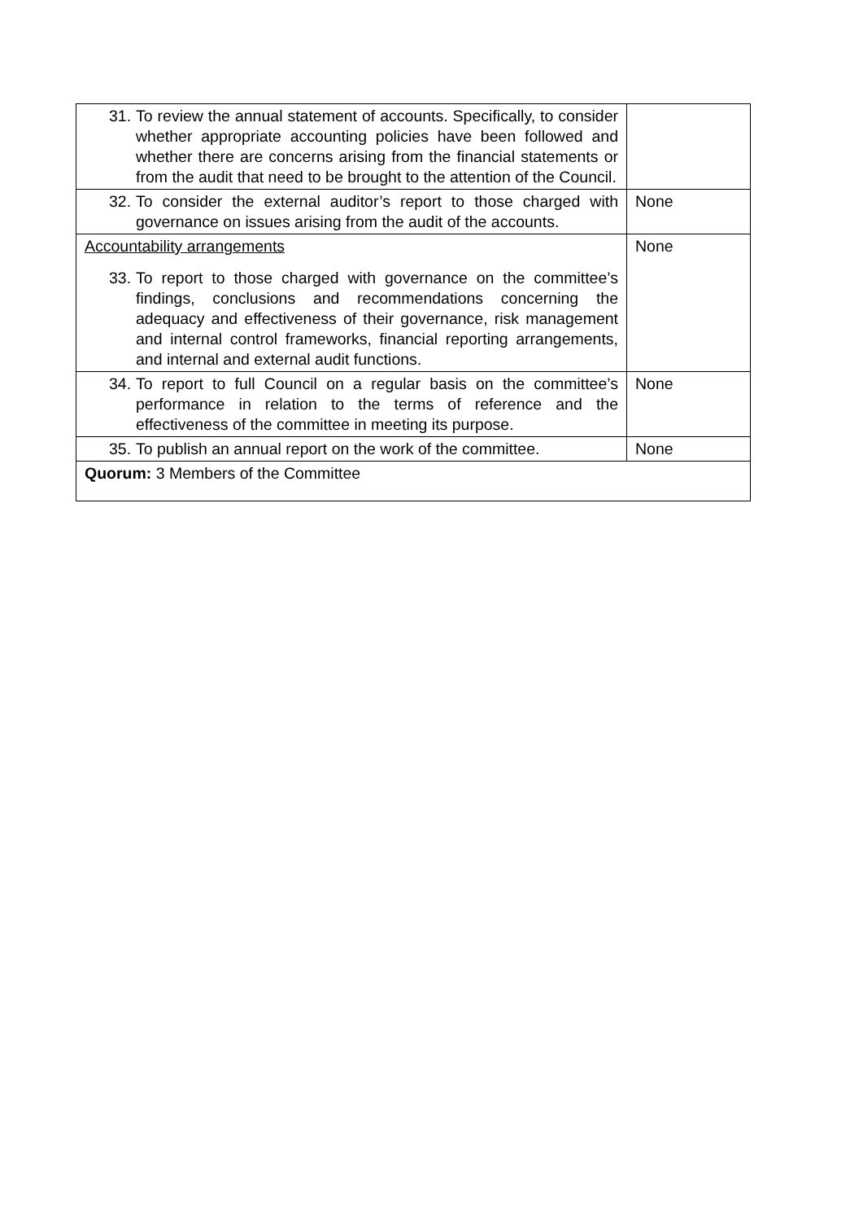| 31. To review the annual statement of accounts. Specifically, to consider whether appropriate accounting policies have been followed and whether there are concerns arising from the financial statements or from the audit that need to be brought to the attention of the Council. | |
| 32. To consider the external auditor’s report to those charged with governance on issues arising from the audit of the accounts. | None |
| Accountability arrangements 33. To report to those charged with governance on the committee’s findings, conclusions and recommendations concerning the adequacy and effectiveness of their governance, risk management and internal control frameworks, financial reporting arrangements, and internal and external audit functions. | None |
| 34. To report to full Council on a regular basis on the committee’s performance in relation to the terms of reference and the effectiveness of the committee in meeting its purpose. | None |
| 35. To publish an annual report on the work of the committee. | None |
| Quorum: 3 Members of the Committee | |